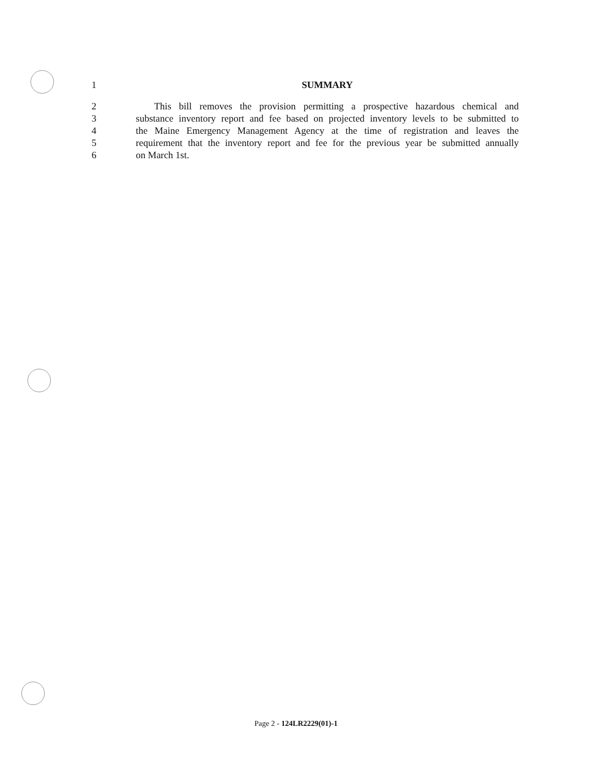1 SUMMARY
2 This bill removes the provision permitting a prospective hazardous chemical and
3 substance inventory report and fee based on projected inventory levels to be submitted to
4 the Maine Emergency Management Agency at the time of registration and leaves the
5 requirement that the inventory report and fee for the previous year be submitted annually
6 on March 1st.
Page 2 - 124LR2229(01)-1